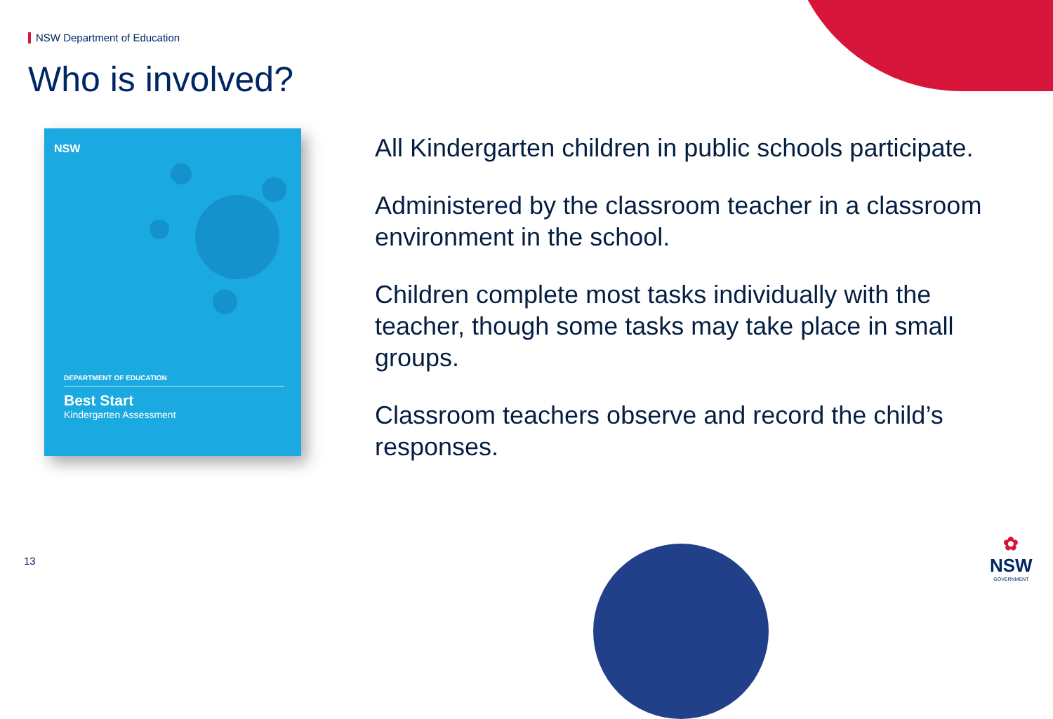NSW Department of Education
Who is involved?
DEPARTMENT OF EDUCATION
Best Start
Kindergarten Assessment
NSW
All Kindergarten children in public schools participate.
Administered by the classroom teacher in a classroom environment in the school.
Children complete most tasks individually with the teacher, though some tasks may take place in small groups.
Classroom teachers observe and record the child’s responses.
13
✿
NSW
GOVERNMENT